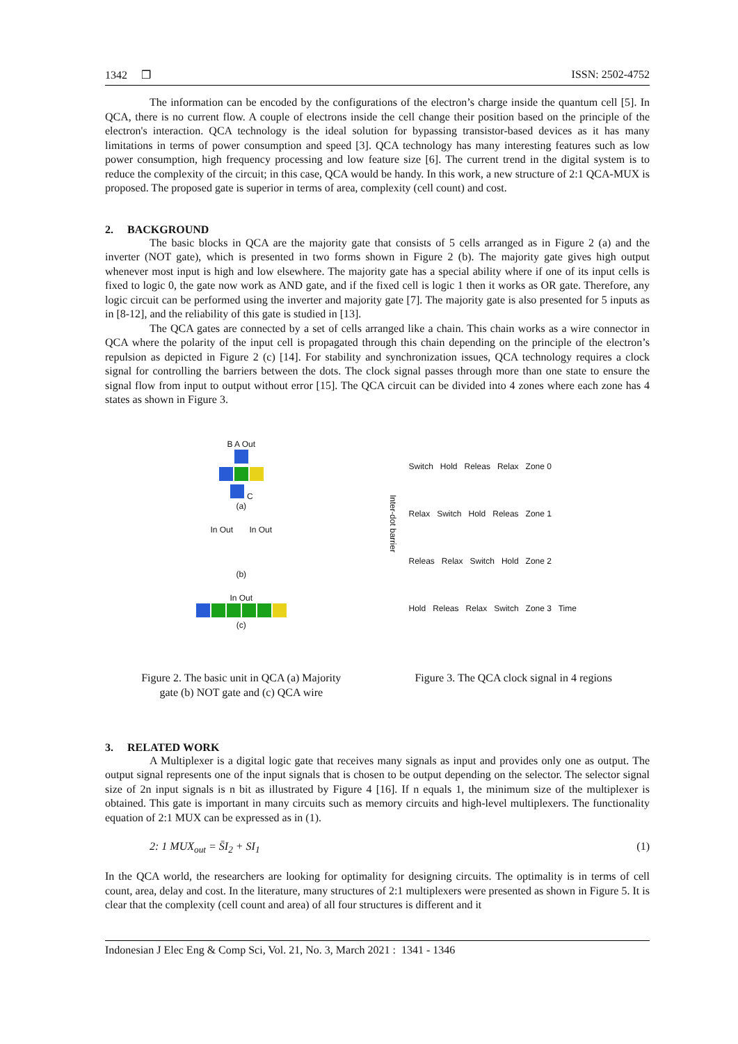1342 ❒ ISSN: 2502-4752
The information can be encoded by the configurations of the electron’s charge inside the quantum cell [5]. In QCA, there is no current flow. A couple of electrons inside the cell change their position based on the principle of the electron's interaction. QCA technology is the ideal solution for bypassing transistor-based devices as it has many limitations in terms of power consumption and speed [3]. QCA technology has many interesting features such as low power consumption, high frequency processing and low feature size [6]. The current trend in the digital system is to reduce the complexity of the circuit; in this case, QCA would be handy. In this work, a new structure of 2:1 QCA-MUX is proposed. The proposed gate is superior in terms of area, complexity (cell count) and cost.
2. BACKGROUND
The basic blocks in QCA are the majority gate that consists of 5 cells arranged as in Figure 2 (a) and the inverter (NOT gate), which is presented in two forms shown in Figure 2 (b). The majority gate gives high output whenever most input is high and low elsewhere. The majority gate has a special ability where if one of its input cells is fixed to logic 0, the gate now work as AND gate, and if the fixed cell is logic 1 then it works as OR gate. Therefore, any logic circuit can be performed using the inverter and majority gate [7]. The majority gate is also presented for 5 inputs as in [8-12], and the reliability of this gate is studied in [13].
The QCA gates are connected by a set of cells arranged like a chain. This chain works as a wire connector in QCA where the polarity of the input cell is propagated through this chain depending on the principle of the electron’s repulsion as depicted in Figure 2 (c) [14]. For stability and synchronization issues, QCA technology requires a clock signal for controlling the barriers between the dots. The clock signal passes through more than one state to ensure the signal flow from input to output without error [15]. The QCA circuit can be divided into 4 zones where each zone has 4 states as shown in Figure 3.
B A Out
C
(a)
In Out In Out
(b)
In Out
(c)
Figure 2. The basic unit in QCA (a) Majority
gate (b) NOT gate and (c) QCA wire
Inter-dot barrier
Switch Hold Releas Relax Zone 0
Relax Switch Hold Releas Zone 1
Releas Relax Switch Hold Zone 2
Hold Releas Relax Switch Zone 3 Time
Figure 3. The QCA clock signal in 4 regions
3. RELATED WORK
A Multiplexer is a digital logic gate that receives many signals as input and provides only one as output. The output signal represents one of the input signals that is chosen to be output depending on the selector. The selector signal size of 2n input signals is n bit as illustrated by Figure 4 [16]. If n equals 1, the minimum size of the multiplexer is obtained. This gate is important in many circuits such as memory circuits and high-level multiplexers. The functionality equation of 2:1 MUX can be expressed as in (1).
2: 1 MUX<sub>out</sub> = S̄I<sub>2</sub> + SI<sub>1</sub> (1)
In the QCA world, the researchers are looking for optimality for designing circuits. The optimality is in terms of cell count, area, delay and cost. In the literature, many structures of 2:1 multiplexers were presented as shown in Figure 5. It is clear that the complexity (cell count and area) of all four structures is different and it
Indonesian J Elec Eng & Comp Sci, Vol. 21, No. 3, March 2021 : 1341 - 1346